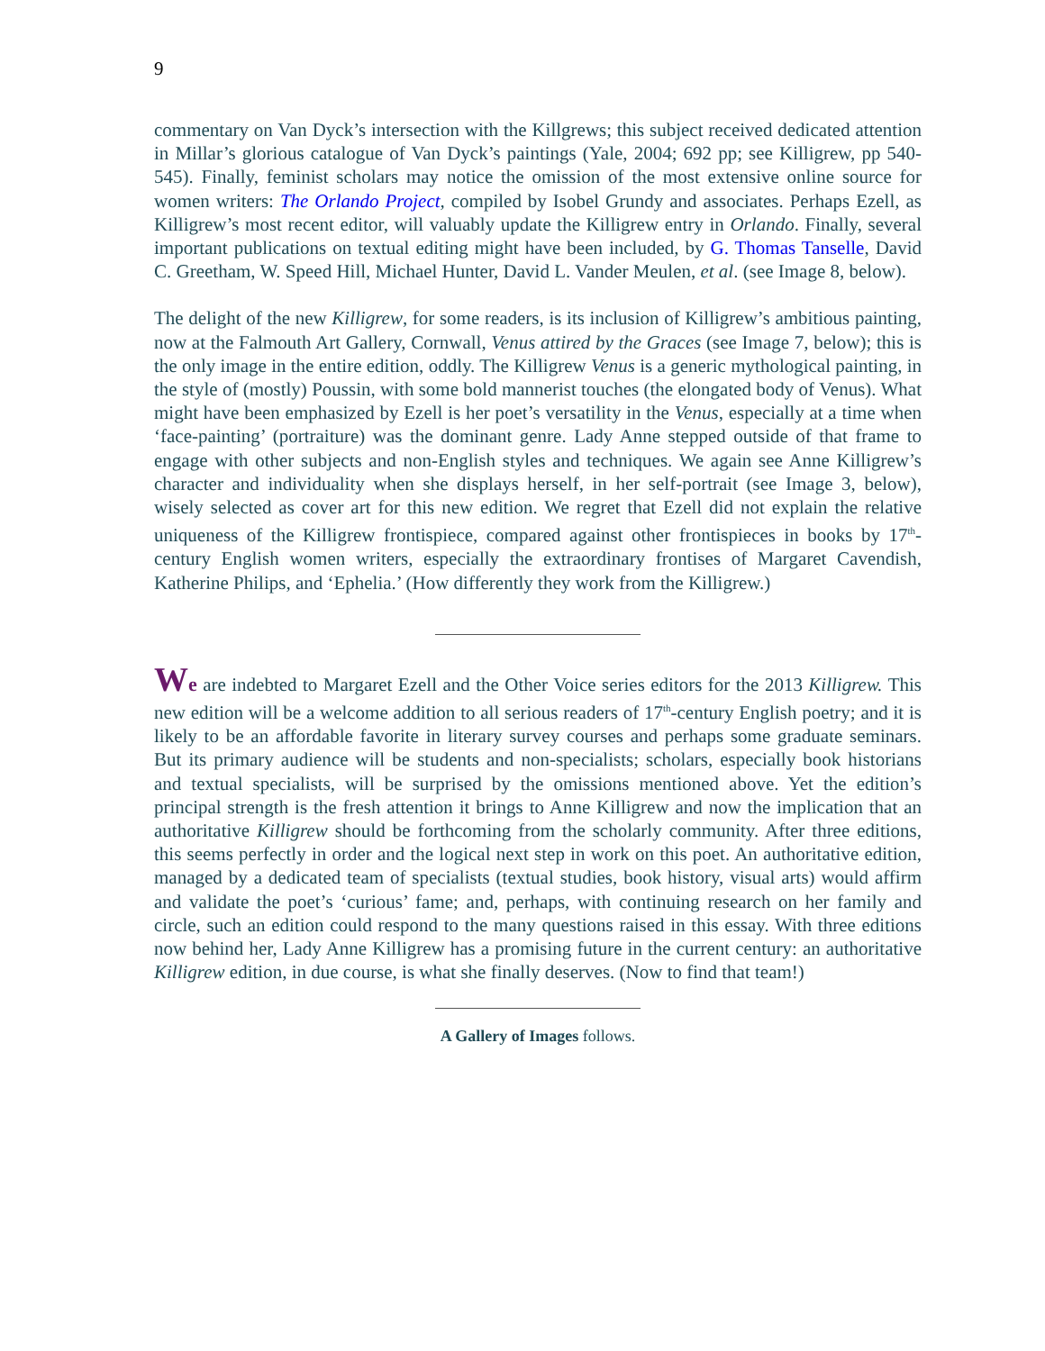9
commentary on Van Dyck’s intersection with the Killgrews; this subject received dedicated attention in Millar’s glorious catalogue of Van Dyck’s paintings (Yale, 2004; 692 pp; see Killigrew, pp 540-545). Finally, feminist scholars may notice the omission of the most extensive online source for women writers: The Orlando Project, compiled by Isobel Grundy and associates. Perhaps Ezell, as Killigrew’s most recent editor, will valuably update the Killigrew entry in Orlando. Finally, several important publications on textual editing might have been included, by G. Thomas Tanselle, David C. Greetham, W. Speed Hill, Michael Hunter, David L. Vander Meulen, et al. (see Image 8, below).
The delight of the new Killigrew, for some readers, is its inclusion of Killigrew’s ambitious painting, now at the Falmouth Art Gallery, Cornwall, Venus attired by the Graces (see Image 7, below); this is the only image in the entire edition, oddly. The Killigrew Venus is a generic mythological painting, in the style of (mostly) Poussin, with some bold mannerist touches (the elongated body of Venus). What might have been emphasized by Ezell is her poet’s versatility in the Venus, especially at a time when ‘face-painting’ (portraiture) was the dominant genre. Lady Anne stepped outside of that frame to engage with other subjects and non-English styles and techniques. We again see Anne Killigrew’s character and individuality when she displays herself, in her self-portrait (see Image 3, below), wisely selected as cover art for this new edition. We regret that Ezell did not explain the relative uniqueness of the Killigrew frontispiece, compared against other frontispieces in books by 17<sup>th</sup>-century English women writers, especially the extraordinary frontises of Margaret Cavendish, Katherine Philips, and ‘Ephelia.’ (How differently they work from the Killigrew.)
We are indebted to Margaret Ezell and the Other Voice series editors for the 2013 Killigrew. This new edition will be a welcome addition to all serious readers of 17<sup>th</sup>-century English poetry; and it is likely to be an affordable favorite in literary survey courses and perhaps some graduate seminars. But its primary audience will be students and non-specialists; scholars, especially book historians and textual specialists, will be surprised by the omissions mentioned above. Yet the edition’s principal strength is the fresh attention it brings to Anne Killigrew and now the implication that an authoritative Killigrew should be forthcoming from the scholarly community. After three editions, this seems perfectly in order and the logical next step in work on this poet. An authoritative edition, managed by a dedicated team of specialists (textual studies, book history, visual arts) would affirm and validate the poet’s ‘curious’ fame; and, perhaps, with continuing research on her family and circle, such an edition could respond to the many questions raised in this essay. With three editions now behind her, Lady Anne Killigrew has a promising future in the current century: an authoritative Killigrew edition, in due course, is what she finally deserves. (Now to find that team!)
A Gallery of Images follows.